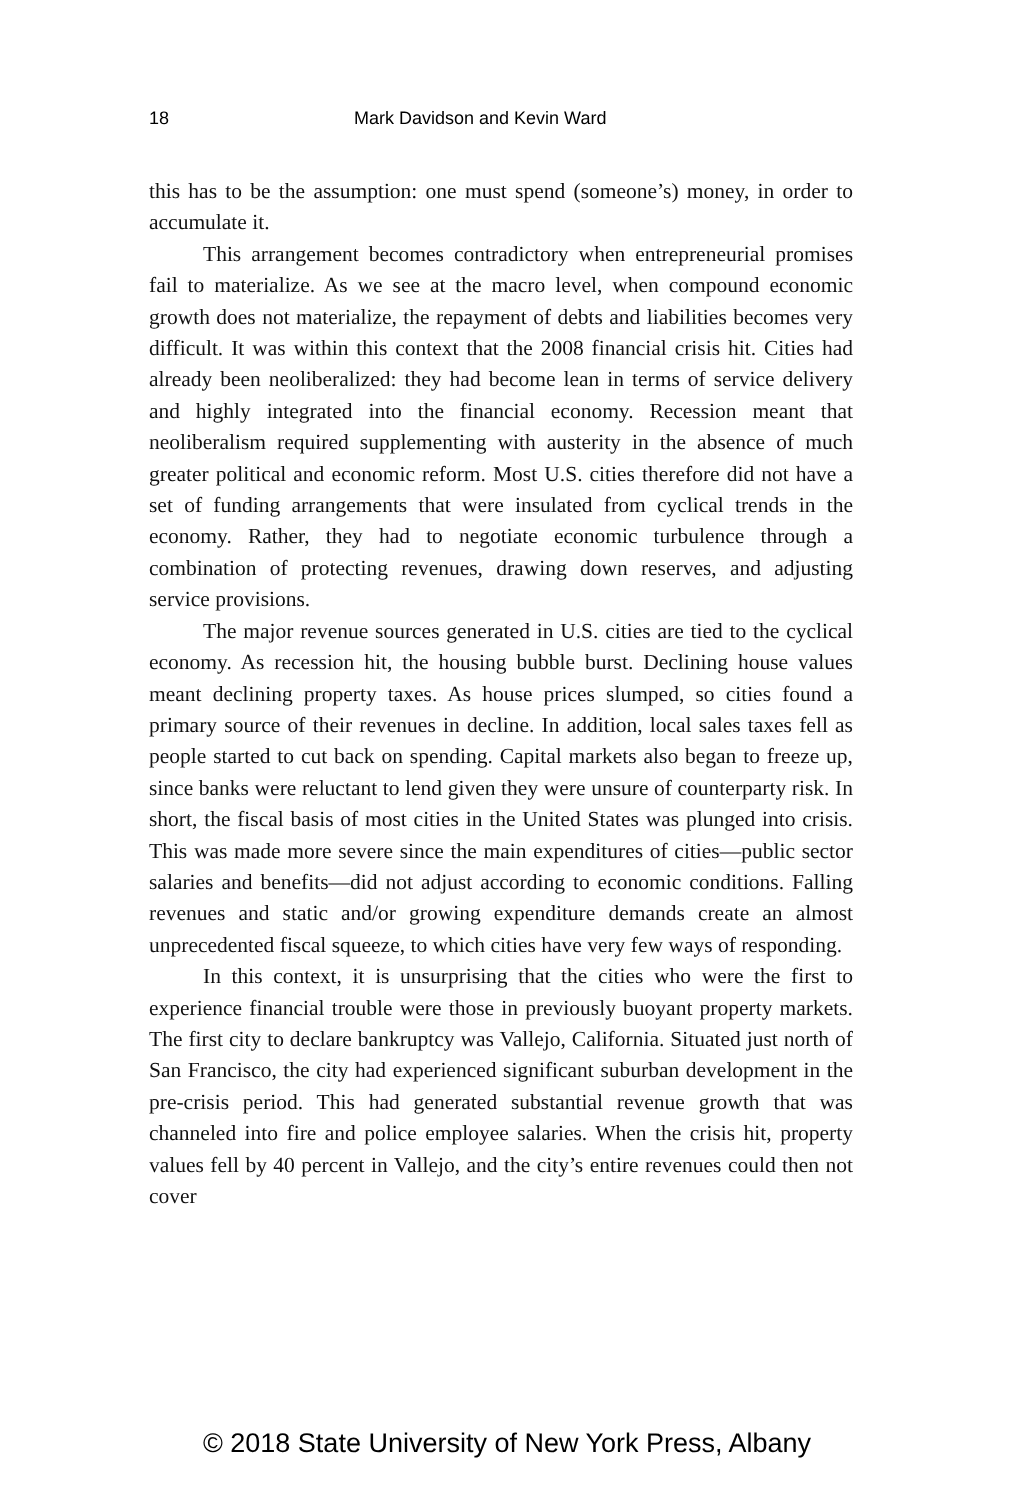18 Mark Davidson and Kevin Ward
this has to be the assumption: one must spend (someone’s) money, in order to accumulate it.
This arrangement becomes contradictory when entrepreneurial promises fail to materialize. As we see at the macro level, when compound economic growth does not materialize, the repayment of debts and liabilities becomes very difficult. It was within this context that the 2008 financial crisis hit. Cities had already been neoliberalized: they had become lean in terms of service delivery and highly integrated into the financial economy. Recession meant that neoliberalism required supplementing with austerity in the absence of much greater political and economic reform. Most U.S. cities therefore did not have a set of funding arrangements that were insulated from cyclical trends in the economy. Rather, they had to negotiate economic turbulence through a combination of protecting revenues, drawing down reserves, and adjusting service provisions.
The major revenue sources generated in U.S. cities are tied to the cyclical economy. As recession hit, the housing bubble burst. Declining house values meant declining property taxes. As house prices slumped, so cities found a primary source of their revenues in decline. In addition, local sales taxes fell as people started to cut back on spending. Capital markets also began to freeze up, since banks were reluctant to lend given they were unsure of counterparty risk. In short, the fiscal basis of most cities in the United States was plunged into crisis. This was made more severe since the main expenditures of cities—public sector salaries and benefits—did not adjust according to economic conditions. Falling revenues and static and/or growing expenditure demands create an almost unprecedented fiscal squeeze, to which cities have very few ways of responding.
In this context, it is unsurprising that the cities who were the first to experience financial trouble were those in previously buoyant property markets. The first city to declare bankruptcy was Vallejo, California. Situated just north of San Francisco, the city had experienced significant suburban development in the pre-crisis period. This had generated substantial revenue growth that was channeled into fire and police employee salaries. When the crisis hit, property values fell by 40 percent in Vallejo, and the city’s entire revenues could then not cover
© 2018 State University of New York Press, Albany